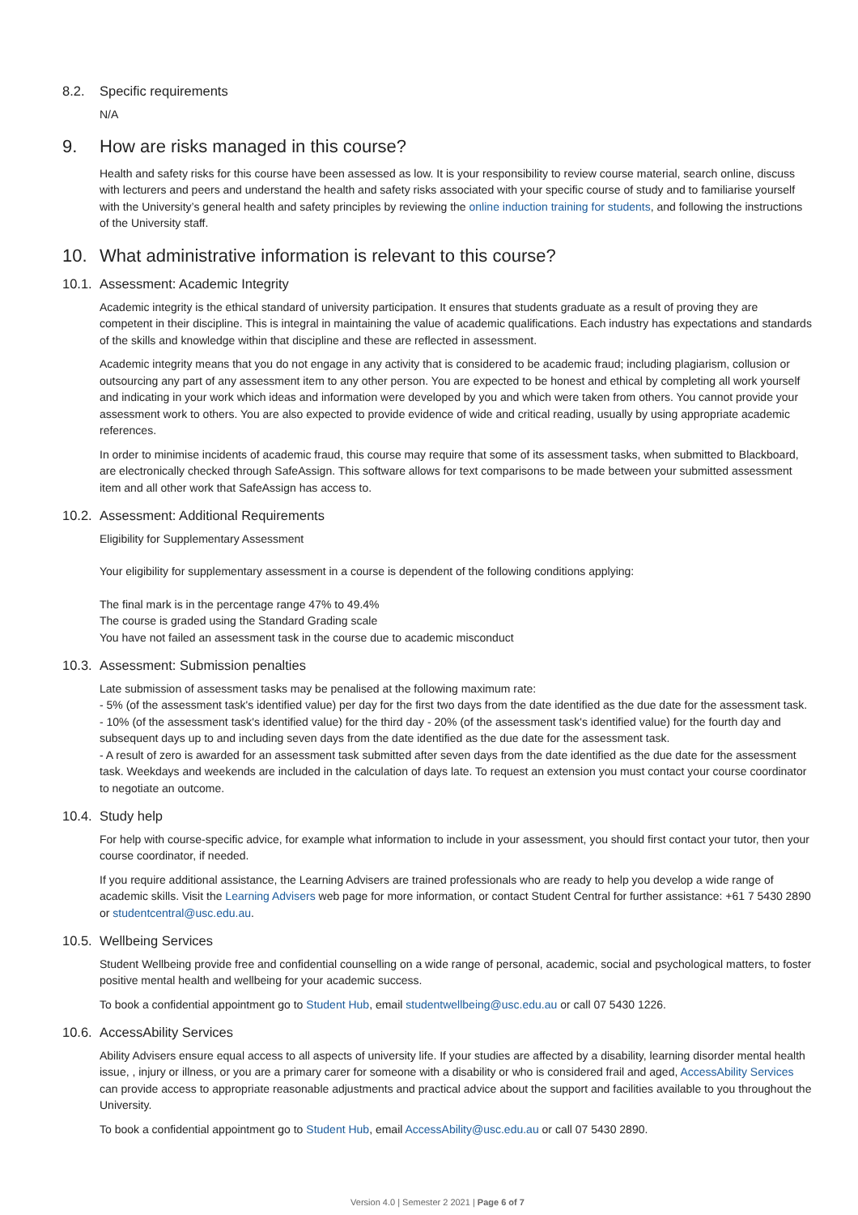8.2. Specific requirements
N/A
9. How are risks managed in this course?
Health and safety risks for this course have been assessed as low. It is your responsibility to review course material, search online, discuss with lecturers and peers and understand the health and safety risks associated with your specific course of study and to familiarise yourself with the University’s general health and safety principles by reviewing the online induction training for students, and following the instructions of the University staff.
10. What administrative information is relevant to this course?
10.1. Assessment: Academic Integrity
Academic integrity is the ethical standard of university participation. It ensures that students graduate as a result of proving they are competent in their discipline. This is integral in maintaining the value of academic qualifications. Each industry has expectations and standards of the skills and knowledge within that discipline and these are reflected in assessment.
Academic integrity means that you do not engage in any activity that is considered to be academic fraud; including plagiarism, collusion or outsourcing any part of any assessment item to any other person. You are expected to be honest and ethical by completing all work yourself and indicating in your work which ideas and information were developed by you and which were taken from others. You cannot provide your assessment work to others. You are also expected to provide evidence of wide and critical reading, usually by using appropriate academic references.
In order to minimise incidents of academic fraud, this course may require that some of its assessment tasks, when submitted to Blackboard, are electronically checked through SafeAssign. This software allows for text comparisons to be made between your submitted assessment item and all other work that SafeAssign has access to.
10.2. Assessment: Additional Requirements
Eligibility for Supplementary Assessment
Your eligibility for supplementary assessment in a course is dependent of the following conditions applying:
The final mark is in the percentage range 47% to 49.4%
The course is graded using the Standard Grading scale
You have not failed an assessment task in the course due to academic misconduct
10.3. Assessment: Submission penalties
Late submission of assessment tasks may be penalised at the following maximum rate:
- 5% (of the assessment task's identified value) per day for the first two days from the date identified as the due date for the assessment task.
- 10% (of the assessment task's identified value) for the third day - 20% (of the assessment task's identified value) for the fourth day and subsequent days up to and including seven days from the date identified as the due date for the assessment task.
- A result of zero is awarded for an assessment task submitted after seven days from the date identified as the due date for the assessment task. Weekdays and weekends are included in the calculation of days late. To request an extension you must contact your course coordinator to negotiate an outcome.
10.4. Study help
For help with course-specific advice, for example what information to include in your assessment, you should first contact your tutor, then your course coordinator, if needed.
If you require additional assistance, the Learning Advisers are trained professionals who are ready to help you develop a wide range of academic skills. Visit the Learning Advisers web page for more information, or contact Student Central for further assistance: +61 7 5430 2890 or studentcentral@usc.edu.au.
10.5. Wellbeing Services
Student Wellbeing provide free and confidential counselling on a wide range of personal, academic, social and psychological matters, to foster positive mental health and wellbeing for your academic success.
To book a confidential appointment go to Student Hub, email studentwellbeing@usc.edu.au or call 07 5430 1226.
10.6. AccessAbility Services
Ability Advisers ensure equal access to all aspects of university life. If your studies are affected by a disability, learning disorder mental health issue, , injury or illness, or you are a primary carer for someone with a disability or who is considered frail and aged, AccessAbility Services can provide access to appropriate reasonable adjustments and practical advice about the support and facilities available to you throughout the University.
To book a confidential appointment go to Student Hub, email AccessAbility@usc.edu.au or call 07 5430 2890.
Version 4.0 | Semester 2 2021 | Page 6 of 7